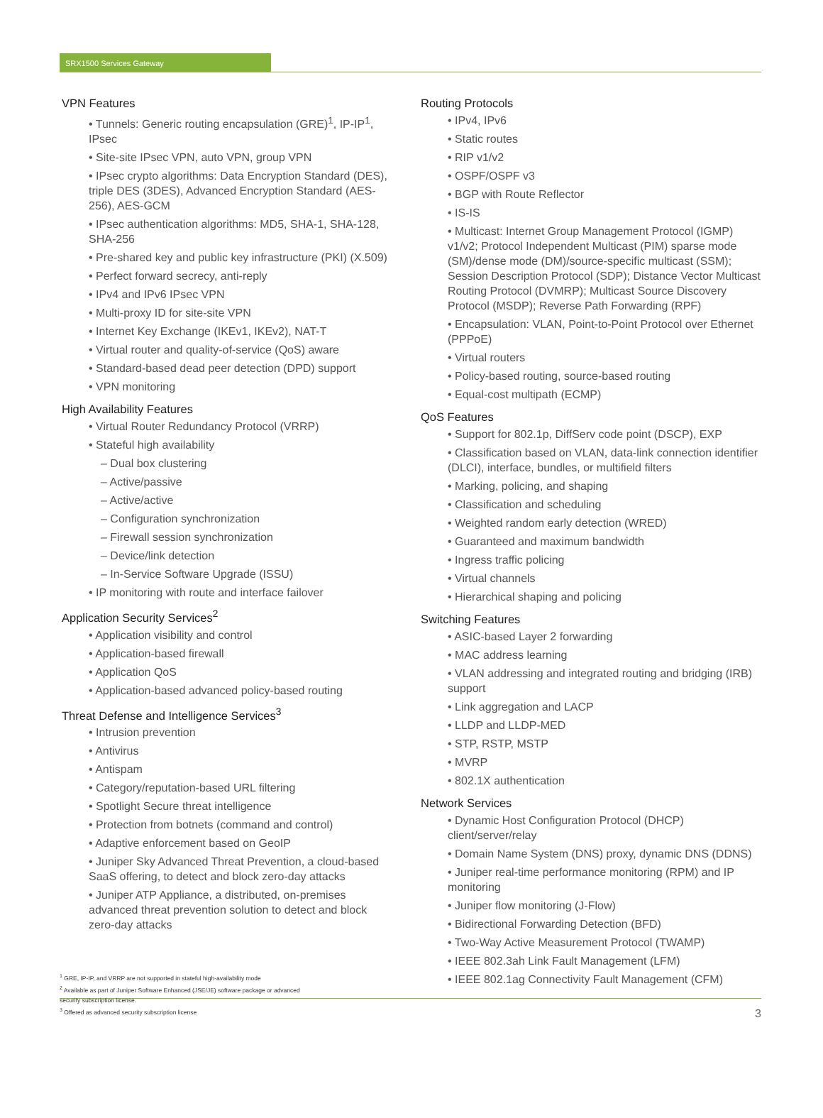SRX1500 Services Gateway
VPN Features
• Tunnels: Generic routing encapsulation (GRE)<sup>1</sup>, IP-IP<sup>1</sup>, IPsec
• Site-site IPsec VPN, auto VPN, group VPN
• IPsec crypto algorithms: Data Encryption Standard (DES), triple DES (3DES), Advanced Encryption Standard (AES-256), AES-GCM
• IPsec authentication algorithms: MD5, SHA-1, SHA-128, SHA-256
• Pre-shared key and public key infrastructure (PKI) (X.509)
• Perfect forward secrecy, anti-reply
• IPv4 and IPv6 IPsec VPN
• Multi-proxy ID for site-site VPN
• Internet Key Exchange (IKEv1, IKEv2), NAT-T
• Virtual router and quality-of-service (QoS) aware
• Standard-based dead peer detection (DPD) support
• VPN monitoring
High Availability Features
• Virtual Router Redundancy Protocol (VRRP)
• Stateful high availability
– Dual box clustering
– Active/passive
– Active/active
– Configuration synchronization
– Firewall session synchronization
– Device/link detection
– In-Service Software Upgrade (ISSU)
• IP monitoring with route and interface failover
Application Security Services<sup>2</sup>
• Application visibility and control
• Application-based firewall
• Application QoS
• Application-based advanced policy-based routing
Threat Defense and Intelligence Services<sup>3</sup>
• Intrusion prevention
• Antivirus
• Antispam
• Category/reputation-based URL filtering
• Spotlight Secure threat intelligence
• Protection from botnets (command and control)
• Adaptive enforcement based on GeoIP
• Juniper Sky Advanced Threat Prevention, a cloud-based SaaS offering, to detect and block zero-day attacks
• Juniper ATP Appliance, a distributed, on-premises advanced threat prevention solution to detect and block zero-day attacks
<sup>1</sup> GRE, IP-IP, and VRRP are not supported in stateful high-availability mode
<sup>2</sup> Available as part of Juniper Software Enhanced (JSE/JE) software package or advanced
security subscription license.
<sup>3</sup> Offered as advanced security subscription license
Routing Protocols
• IPv4, IPv6
• Static routes
• RIP v1/v2
• OSPF/OSPF v3
• BGP with Route Reflector
• IS-IS
• Multicast: Internet Group Management Protocol (IGMP) v1/v2; Protocol Independent Multicast (PIM) sparse mode (SM)/dense mode (DM)/source-specific multicast (SSM); Session Description Protocol (SDP); Distance Vector Multicast Routing Protocol (DVMRP); Multicast Source Discovery Protocol (MSDP); Reverse Path Forwarding (RPF)
• Encapsulation: VLAN, Point-to-Point Protocol over Ethernet (PPPoE)
• Virtual routers
• Policy-based routing, source-based routing
• Equal-cost multipath (ECMP)
QoS Features
• Support for 802.1p, DiffServ code point (DSCP), EXP
• Classification based on VLAN, data-link connection identifier (DLCI), interface, bundles, or multifield filters
• Marking, policing, and shaping
• Classification and scheduling
• Weighted random early detection (WRED)
• Guaranteed and maximum bandwidth
• Ingress traffic policing
• Virtual channels
• Hierarchical shaping and policing
Switching Features
• ASIC-based Layer 2 forwarding
• MAC address learning
• VLAN addressing and integrated routing and bridging (IRB) support
• Link aggregation and LACP
• LLDP and LLDP-MED
• STP, RSTP, MSTP
• MVRP
• 802.1X authentication
Network Services
• Dynamic Host Configuration Protocol (DHCP) client/server/relay
• Domain Name System (DNS) proxy, dynamic DNS (DDNS)
• Juniper real-time performance monitoring (RPM) and IP monitoring
• Juniper flow monitoring (J-Flow)
• Bidirectional Forwarding Detection (BFD)
• Two-Way Active Measurement Protocol (TWAMP)
• IEEE 802.3ah Link Fault Management (LFM)
• IEEE 802.1ag Connectivity Fault Management (CFM)
3